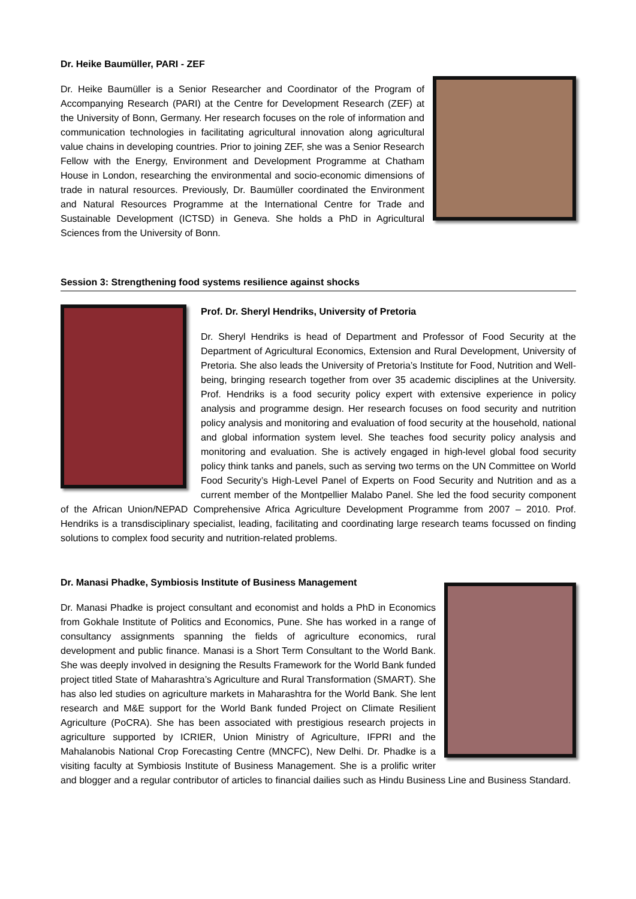Dr. Heike Baumüller, PARI - ZEF
Dr. Heike Baumüller is a Senior Researcher and Coordinator of the Program of Accompanying Research (PARI) at the Centre for Development Research (ZEF) at the University of Bonn, Germany. Her research focuses on the role of information and communication technologies in facilitating agricultural innovation along agricultural value chains in developing countries. Prior to joining ZEF, she was a Senior Research Fellow with the Energy, Environment and Development Programme at Chatham House in London, researching the environmental and socio-economic dimensions of trade in natural resources. Previously, Dr. Baumüller coordinated the Environment and Natural Resources Programme at the International Centre for Trade and Sustainable Development (ICTSD) in Geneva. She holds a PhD in Agricultural Sciences from the University of Bonn.
Session 3: Strengthening food systems resilience against shocks
Prof. Dr. Sheryl Hendriks, University of Pretoria
Dr. Sheryl Hendriks is head of Department and Professor of Food Security at the Department of Agricultural Economics, Extension and Rural Development, University of Pretoria. She also leads the University of Pretoria’s Institute for Food, Nutrition and Well-being, bringing research together from over 35 academic disciplines at the University. Prof. Hendriks is a food security policy expert with extensive experience in policy analysis and programme design. Her research focuses on food security and nutrition policy analysis and monitoring and evaluation of food security at the household, national and global information system level. She teaches food security policy analysis and monitoring and evaluation. She is actively engaged in high-level global food security policy think tanks and panels, such as serving two terms on the UN Committee on World Food Security’s High-Level Panel of Experts on Food Security and Nutrition and as a current member of the Montpellier Malabo Panel. She led the food security component of the African Union/NEPAD Comprehensive Africa Agriculture Development Programme from 2007 – 2010. Prof. Hendriks is a transdisciplinary specialist, leading, facilitating and coordinating large research teams focussed on finding solutions to complex food security and nutrition-related problems.
Dr. Manasi Phadke, Symbiosis Institute of Business Management
Dr. Manasi Phadke is project consultant and economist and holds a PhD in Economics from Gokhale Institute of Politics and Economics, Pune. She has worked in a range of consultancy assignments spanning the fields of agriculture economics, rural development and public finance. Manasi is a Short Term Consultant to the World Bank. She was deeply involved in designing the Results Framework for the World Bank funded project titled State of Maharashtra’s Agriculture and Rural Transformation (SMART). She has also led studies on agriculture markets in Maharashtra for the World Bank. She lent research and M&E support for the World Bank funded Project on Climate Resilient Agriculture (PoCRA). She has been associated with prestigious research projects in agriculture supported by ICRIER, Union Ministry of Agriculture, IFPRI and the Mahalanobis National Crop Forecasting Centre (MNCFC), New Delhi. Dr. Phadke is a visiting faculty at Symbiosis Institute of Business Management. She is a prolific writer and blogger and a regular contributor of articles to financial dailies such as Hindu Business Line and Business Standard.